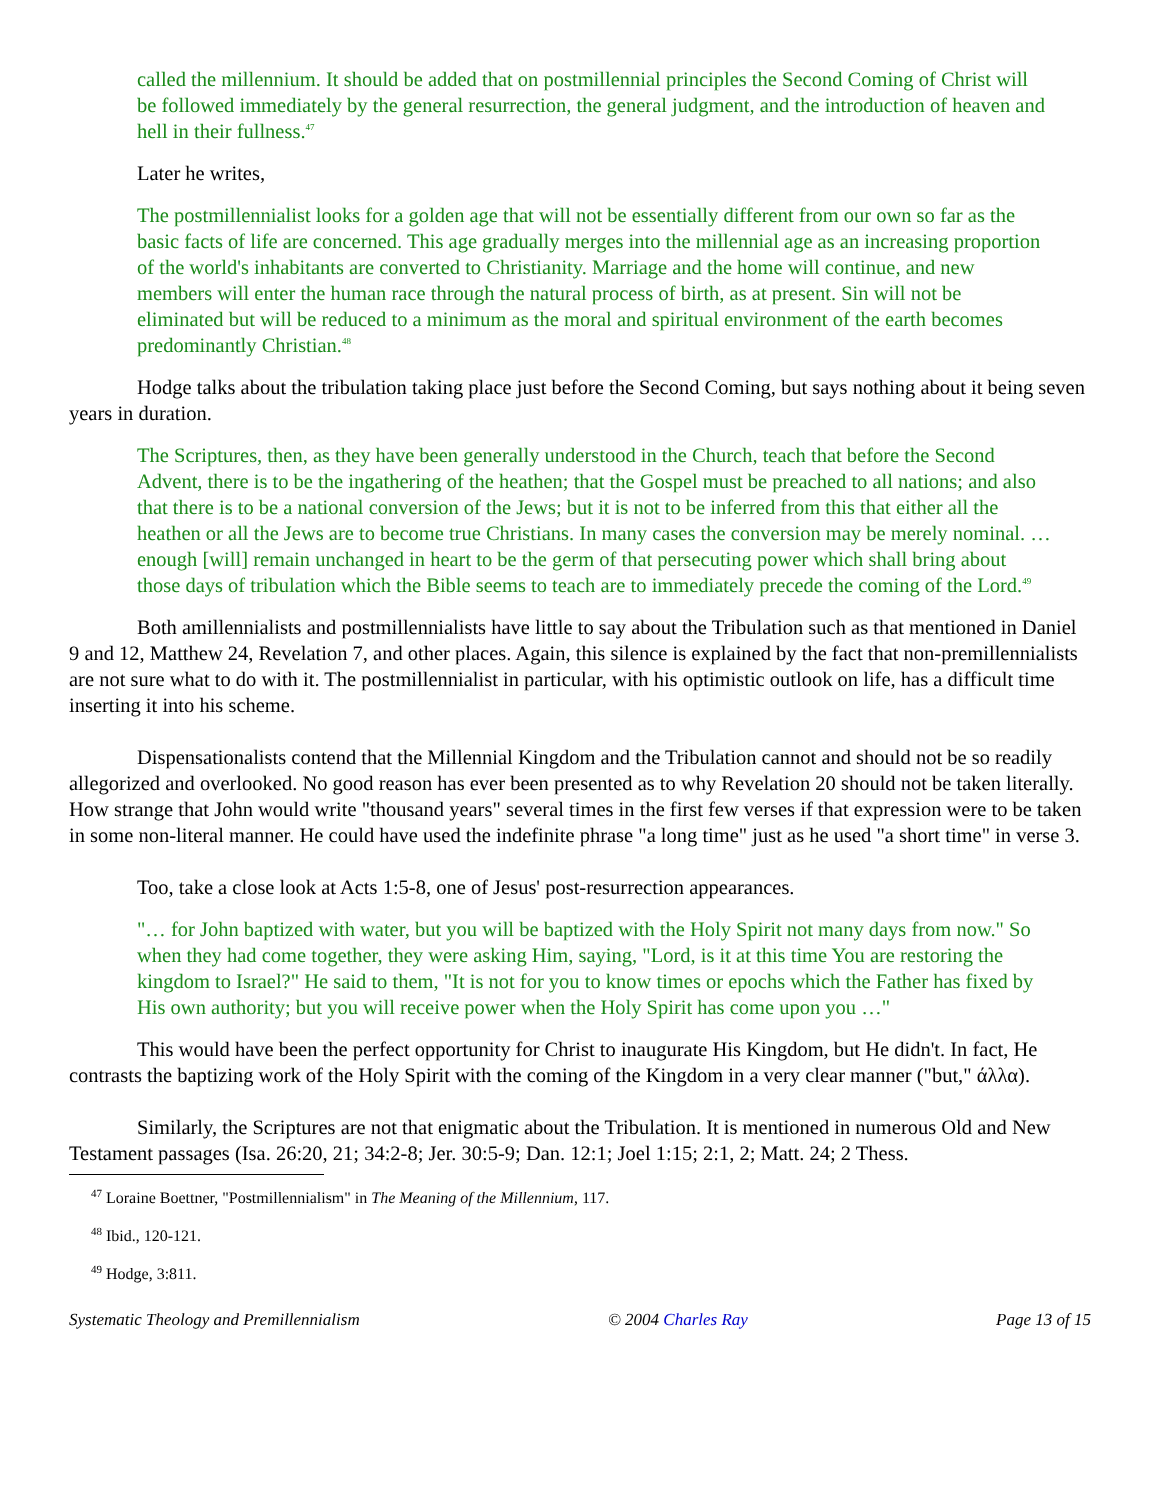called the millennium. It should be added that on postmillennial principles the Second Coming of Christ will be followed immediately by the general resurrection, the general judgment, and the introduction of heaven and hell in their fullness.<sup>47</sup>
Later he writes,
The postmillennialist looks for a golden age that will not be essentially different from our own so far as the basic facts of life are concerned. This age gradually merges into the millennial age as an increasing proportion of the world's inhabitants are converted to Christianity. Marriage and the home will continue, and new members will enter the human race through the natural process of birth, as at present. Sin will not be eliminated but will be reduced to a minimum as the moral and spiritual environment of the earth becomes predominantly Christian.<sup>48</sup>
Hodge talks about the tribulation taking place just before the Second Coming, but says nothing about it being seven years in duration.
The Scriptures, then, as they have been generally understood in the Church, teach that before the Second Advent, there is to be the ingathering of the heathen; that the Gospel must be preached to all nations; and also that there is to be a national conversion of the Jews; but it is not to be inferred from this that either all the heathen or all the Jews are to become true Christians. In many cases the conversion may be merely nominal. … enough [will] remain unchanged in heart to be the germ of that persecuting power which shall bring about those days of tribulation which the Bible seems to teach are to immediately precede the coming of the Lord.<sup>49</sup>
Both amillennialists and postmillennialists have little to say about the Tribulation such as that mentioned in Daniel 9 and 12, Matthew 24, Revelation 7, and other places. Again, this silence is explained by the fact that non-premillennialists are not sure what to do with it. The postmillennialist in particular, with his optimistic outlook on life, has a difficult time inserting it into his scheme.
Dispensationalists contend that the Millennial Kingdom and the Tribulation cannot and should not be so readily allegorized and overlooked. No good reason has ever been presented as to why Revelation 20 should not be taken literally. How strange that John would write "thousand years" several times in the first few verses if that expression were to be taken in some non-literal manner. He could have used the indefinite phrase "a long time" just as he used "a short time" in verse 3.
Too, take a close look at Acts 1:5-8, one of Jesus' post-resurrection appearances.
"… for John baptized with water, but you will be baptized with the Holy Spirit not many days from now." So when they had come together, they were asking Him, saying, "Lord, is it at this time You are restoring the kingdom to Israel?" He said to them, "It is not for you to know times or epochs which the Father has fixed by His own authority; but you will receive power when the Holy Spirit has come upon you …"
This would have been the perfect opportunity for Christ to inaugurate His Kingdom, but He didn't. In fact, He contrasts the baptizing work of the Holy Spirit with the coming of the Kingdom in a very clear manner ("but," άλλα).
Similarly, the Scriptures are not that enigmatic about the Tribulation. It is mentioned in numerous Old and New Testament passages (Isa. 26:20, 21; 34:2-8; Jer. 30:5-9; Dan. 12:1; Joel 1:15; 2:1, 2; Matt. 24; 2 Thess.
<sup>47</sup> Loraine Boettner, "Postmillennialism" in The Meaning of the Millennium, 117.
<sup>48</sup> Ibid., 120-121.
<sup>49</sup> Hodge, 3:811.
Systematic Theology and Premillennialism © 2004 Charles Ray Page 13 of 15